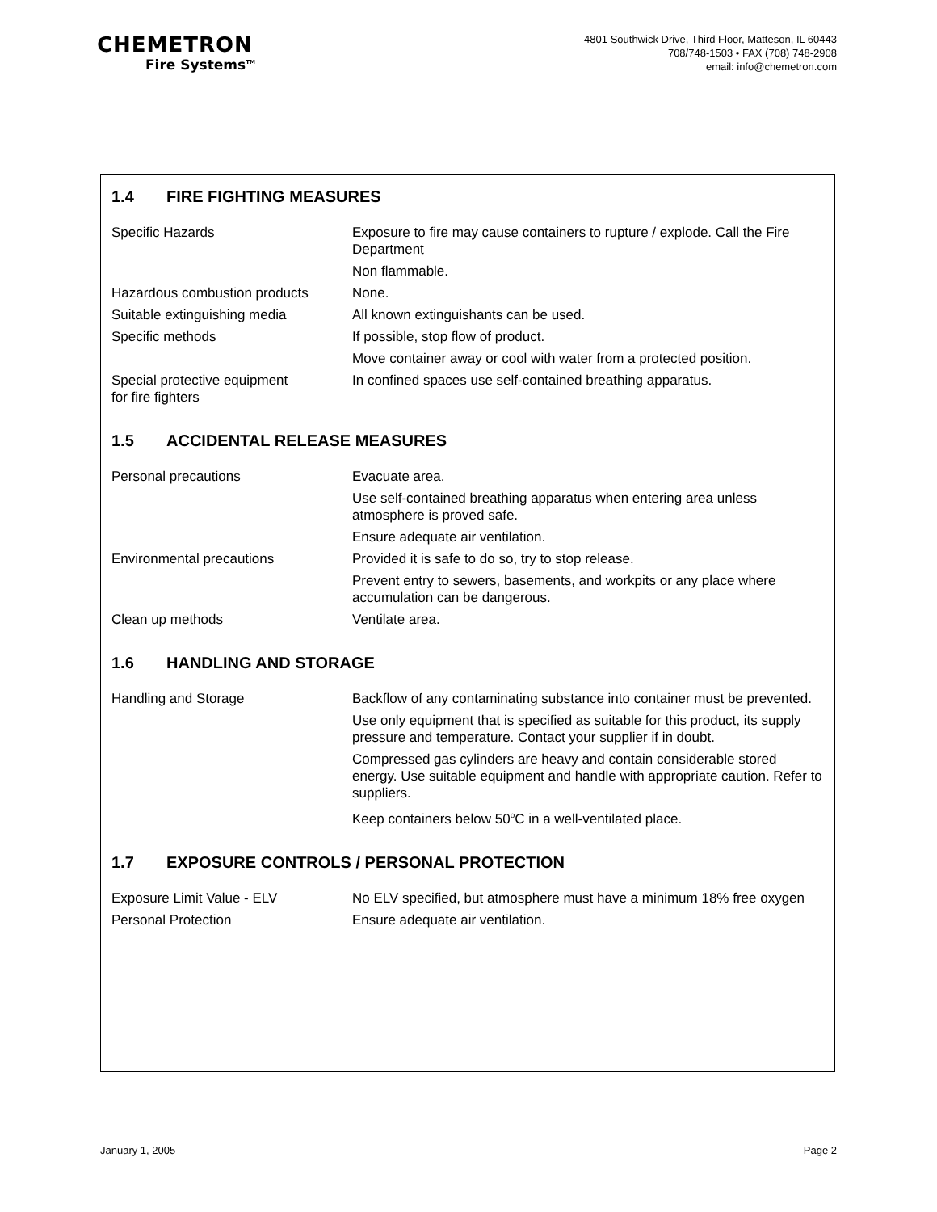CHEMETRON
Fire Systems<sup>TM</sup>
4801 Southwick Drive, Third Floor, Matteson, IL 60443
708/748-1503 • FAX (708) 748-2908
email: info@chemetron.com
1.4 FIRE FIGHTING MEASURES
| Specific Hazards | Exposure to fire may cause containers to rupture / explode. Call the Fire Department |
| | Non flammable. |
| Hazardous combustion products | None. |
| Suitable extinguishing media | All known extinguishants can be used. |
| Specific methods | If possible, stop flow of product. |
| | Move container away or cool with water from a protected position. |
| Special protective equipment for fire fighters | In confined spaces use self-contained breathing apparatus. |
1.5 ACCIDENTAL RELEASE MEASURES
| Personal precautions | Evacuate area. |
| | Use self-contained breathing apparatus when entering area unless atmosphere is proved safe. |
| | Ensure adequate air ventilation. |
| Environmental precautions | Provided it is safe to do so, try to stop release. |
| | Prevent entry to sewers, basements, and workpits or any place where accumulation can be dangerous. |
| Clean up methods | Ventilate area. |
1.6 HANDLING AND STORAGE
| Handling and Storage | Backflow of any contaminating substance into container must be prevented. |
| | Use only equipment that is specified as suitable for this product, its supply pressure and temperature. Contact your supplier if in doubt. |
| | Compressed gas cylinders are heavy and contain considerable stored energy. Use suitable equipment and handle with appropriate caution. Refer to suppliers. |
| | Keep containers below 50<sup>o</sup>C in a well-ventilated place. |
1.7 EXPOSURE CONTROLS / PERSONAL PROTECTION
| Exposure Limit Value - ELV | No ELV specified, but atmosphere must have a minimum 18% free oxygen |
| Personal Protection | Ensure adequate air ventilation. |
January 1, 2005 Page 2